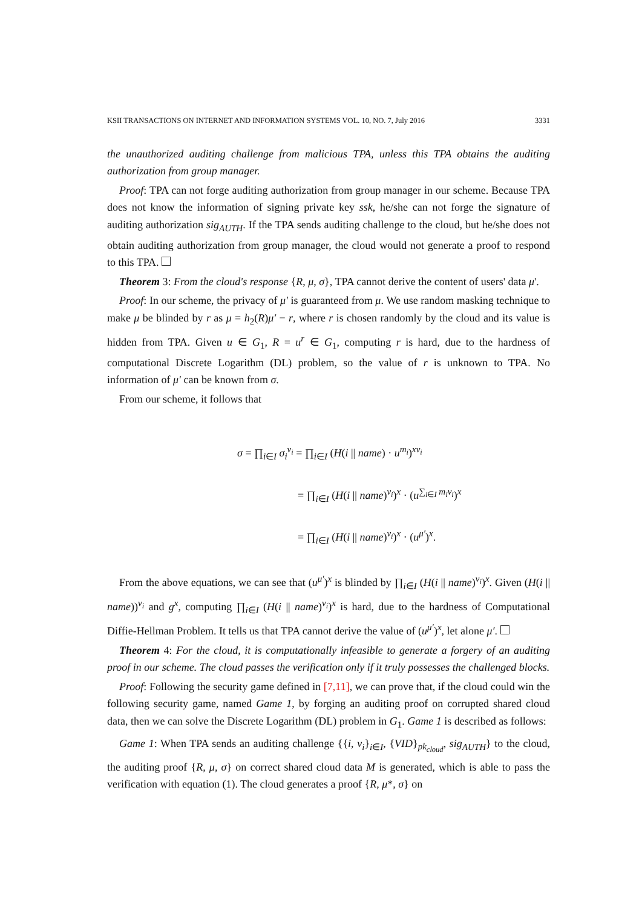KSII TRANSACTIONS ON INTERNET AND INFORMATION SYSTEMS VOL. 10, NO. 7, July 2016 3331
the unauthorized auditing challenge from malicious TPA, unless this TPA obtains the auditing authorization from group manager.
Proof: TPA can not forge auditing authorization from group manager in our scheme. Because TPA does not know the information of signing private key ssk, he/she can not forge the signature of auditing authorization sig<sub>AUTH</sub>. If the TPA sends auditing challenge to the cloud, but he/she does not obtain auditing authorization from group manager, the cloud would not generate a proof to respond to this TPA.
Theorem 3: From the cloud's response {R, μ, σ}, TPA cannot derive the content of users' data μ'.
Proof: In our scheme, the privacy of μ′ is guaranteed from μ. We use random masking technique to make μ be blinded by r as μ = h<sub>2</sub>(R)μ′ − r, where r is chosen randomly by the cloud and its value is hidden from TPA. Given u ∈ G<sub>1</sub>, R = u<sup>r</sup> ∈ G<sub>1</sub>, computing r is hard, due to the hardness of computational Discrete Logarithm (DL) problem, so the value of r is unknown to TPA. No information of μ′ can be known from σ.
From our scheme, it follows that
σ = ∏<sub>i∈I</sub> σ<sub>i</sub><sup>v<sub>i</sub></sup> = ∏<sub>i∈I</sub> (H(i || name) · u<sup>m<sub>i</sub></sup>)<sup>xv<sub>i</sub></sup>
= ∏<sub>i∈I</sub> (H(i || name)<sup>v<sub>i</sub></sup>)<sup>x</sup> · (u<sup>∑<sub>i∈I</sub> m<sub>i</sub>v<sub>i</sub></sup>)<sup>x</sup>
= ∏<sub>i∈I</sub> (H(i || name)<sup>v<sub>i</sub></sup>)<sup>x</sup> · (u<sup>μ′</sup>)<sup>x</sup>.
From the above equations, we can see that (u<sup>μ′</sup>)<sup>x</sup> is blinded by ∏<sub>i∈I</sub> (H(i || name)<sup>v<sub>i</sub></sup>)<sup>x</sup>. Given (H(i || name))<sup>v<sub>i</sub></sup> and g<sup>x</sup>, computing ∏<sub>i∈I</sub> (H(i || name)<sup>v<sub>i</sub></sup>)<sup>x</sup> is hard, due to the hardness of Computational Diffie-Hellman Problem. It tells us that TPA cannot derive the value of (u<sup>μ′</sup>)<sup>x</sup>, let alone μ′.
Theorem 4: For the cloud, it is computationally infeasible to generate a forgery of an auditing proof in our scheme. The cloud passes the verification only if it truly possesses the challenged blocks.
Proof: Following the security game defined in [7,11], we can prove that, if the cloud could win the following security game, named Game 1, by forging an auditing proof on corrupted shared cloud data, then we can solve the Discrete Logarithm (DL) problem in G<sub>1</sub>. Game 1 is described as follows:
Game 1: When TPA sends an auditing challenge {{i, v<sub>i</sub>}<sub>i∈I</sub>, {VID}<sub>pk<sub>cloud</sub></sub>, sig<sub>AUTH</sub>} to the cloud, the auditing proof {R, μ, σ} on correct shared cloud data M is generated, which is able to pass the verification with equation (1). The cloud generates a proof {R, μ*, σ} on